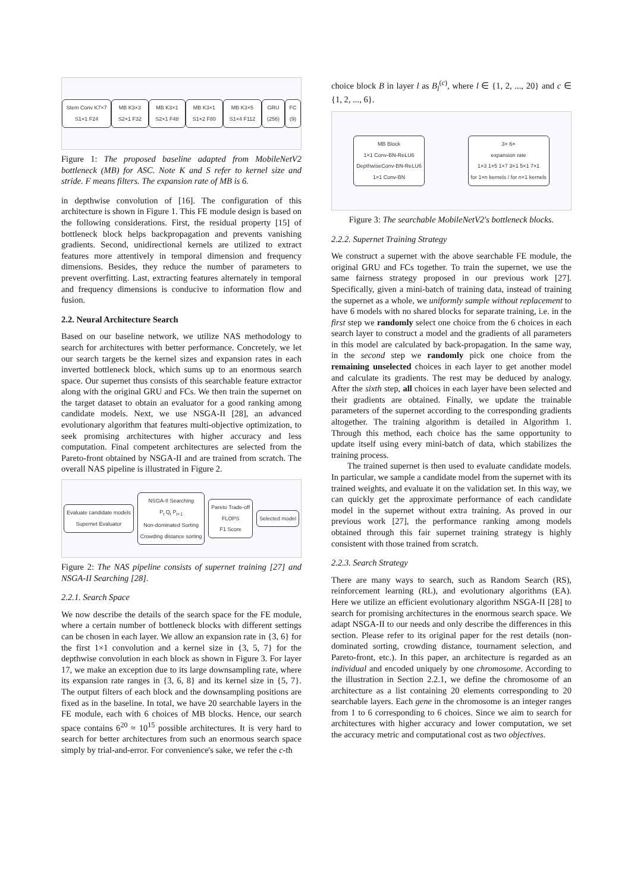Stem Conv K7×7 S1×1 F24 MB K3×3 S2×1 F32 MB K3×1 S2×1 F48 MB K3×1 S1×2 F80 MB K3×5 S1×4 F112 GRU (256) FC (9)
Figure 1: The proposed baseline adapted from MobileNetV2 bottleneck (MB) for ASC. Note K and S refer to kernel size and stride. F means filters. The expansion rate of MB is 6.
in depthwise convolution of [16]. The configuration of this architecture is shown in Figure 1. This FE module design is based on the following considerations. First, the residual property [15] of bottleneck block helps backpropagation and prevents vanishing gradients. Second, unidirectional kernels are utilized to extract features more attentively in temporal dimension and frequency dimensions. Besides, they reduce the number of parameters to prevent overfitting. Last, extracting features alternately in temporal and frequency dimensions is conducive to information flow and fusion.
2.2. Neural Architecture Search
Based on our baseline network, we utilize NAS methodology to search for architectures with better performance. Concretely, we let our search targets be the kernel sizes and expansion rates in each inverted bottleneck block, which sums up to an enormous search space. Our supernet thus consists of this searchable feature extractor along with the original GRU and FCs. We then train the supernet on the target dataset to obtain an evaluator for a good ranking among candidate models. Next, we use NSGA-II [28], an advanced evolutionary algorithm that features multi-objective optimization, to seek promising architectures with higher accuracy and less computation. Final competent architectures are selected from the Pareto-front obtained by NSGA-II and are trained from scratch. The overall NAS pipeline is illustrated in Figure 2.
Evaluate candidate models
Supernet Evaluator
NSGA-II Searching
P<sub>t</sub> Q<sub>t</sub> P<sub>t+1</sub>
Non-dominated Sorting
Crowding distance sorting
Pareto Trade-off
FLOPS
F1 Score
Selected model
Figure 2: The NAS pipeline consists of supernet training [27] and NSGA-II Searching [28].
2.2.1. Search Space
We now describe the details of the search space for the FE module, where a certain number of bottleneck blocks with different settings can be chosen in each layer. We allow an expansion rate in {3, 6} for the first 1×1 convolution and a kernel size in {3, 5, 7} for the depthwise convolution in each block as shown in Figure 3. For layer 17, we make an exception due to its large downsampling rate, where its expansion rate ranges in {3, 6, 8} and its kernel size in {5, 7}. The output filters of each block and the downsampling positions are fixed as in the baseline. In total, we have 20 searchable layers in the FE module, each with 6 choices of MB blocks. Hence, our search space contains 6<sup>20</sup> ≈ 10<sup>15</sup> possible architectures. It is very hard to search for better architectures from such an enormous search space simply by trial-and-error. For convenience's sake, we refer the c-th
choice block B in layer l as B<sub>l</sub><sup>(c)</sup>, where l ∈ {1, 2, ..., 20} and c ∈ {1, 2, ..., 6}.
MB Block
1×1 Conv-BN-ReLU6
DepthwiseConv-BN-ReLU6
1×1 Conv-BN
3× 6×
expansion rate
1×3 1×5 1×7 3×1 5×1 7×1
for 1×n kernels / for n×1 kernels
Figure 3: The searchable MobileNetV2's bottleneck blocks.
2.2.2. Supernet Training Strategy
We construct a supernet with the above searchable FE module, the original GRU and FCs together. To train the supernet, we use the same fairness strategy proposed in our previous work [27]. Specifically, given a mini-batch of training data, instead of training the supernet as a whole, we uniformly sample without replacement to have 6 models with no shared blocks for separate training, i.e. in the first step we randomly select one choice from the 6 choices in each search layer to construct a model and the gradients of all parameters in this model are calculated by back-propagation. In the same way, in the second step we randomly pick one choice from the remaining unselected choices in each layer to get another model and calculate its gradients. The rest may be deduced by analogy. After the sixth step, all choices in each layer have been selected and their gradients are obtained. Finally, we update the trainable parameters of the supernet according to the corresponding gradients altogether. The training algorithm is detailed in Algorithm 1. Through this method, each choice has the same opportunity to update itself using every mini-batch of data, which stabilizes the training process.
The trained supernet is then used to evaluate candidate models. In particular, we sample a candidate model from the supernet with its trained weights, and evaluate it on the validation set. In this way, we can quickly get the approximate performance of each candidate model in the supernet without extra training. As proved in our previous work [27], the performance ranking among models obtained through this fair supernet training strategy is highly consistent with those trained from scratch.
2.2.3. Search Strategy
There are many ways to search, such as Random Search (RS), reinforcement learning (RL), and evolutionary algorithms (EA). Here we utilize an efficient evolutionary algorithm NSGA-II [28] to search for promising architectures in the enormous search space. We adapt NSGA-II to our needs and only describe the differences in this section. Please refer to its original paper for the rest details (non-dominated sorting, crowding distance, tournament selection, and Pareto-front, etc.). In this paper, an architecture is regarded as an individual and encoded uniquely by one chromosome. According to the illustration in Section 2.2.1, we define the chromosome of an architecture as a list containing 20 elements corresponding to 20 searchable layers. Each gene in the chromosome is an integer ranges from 1 to 6 corresponding to 6 choices. Since we aim to search for architectures with higher accuracy and lower computation, we set the accuracy metric and computational cost as two objectives.